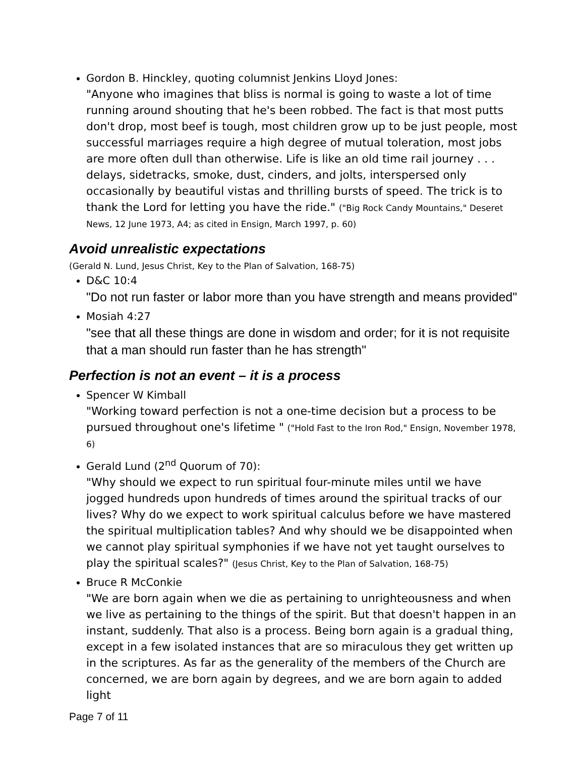Gordon B. Hinckley, quoting columnist Jenkins Lloyd Jones:
"Anyone who imagines that bliss is normal is going to waste a lot of time running around shouting that he's been robbed. The fact is that most putts don't drop, most beef is tough, most children grow up to be just people, most successful marriages require a high degree of mutual toleration, most jobs are more often dull than otherwise. Life is like an old time rail journey . . . delays, sidetracks, smoke, dust, cinders, and jolts, interspersed only occasionally by beautiful vistas and thrilling bursts of speed. The trick is to thank the Lord for letting you have the ride." ("Big Rock Candy Mountains," Deseret News, 12 June 1973, A4; as cited in Ensign, March 1997, p. 60)
Avoid unrealistic expectations
(Gerald N. Lund, Jesus Christ, Key to the Plan of Salvation, 168-75)
D&C 10:4
"Do not run faster or labor more than you have strength and means provided"
Mosiah 4:27
"see that all these things are done in wisdom and order; for it is not requisite that a man should run faster than he has strength"
Perfection is not an event – it is a process
Spencer W Kimball
"Working toward perfection is not a one-time decision but a process to be pursued throughout one's lifetime " ("Hold Fast to the Iron Rod," Ensign, November 1978, 6)
Gerald Lund (2<sup>nd</sup> Quorum of 70):
"Why should we expect to run spiritual four-minute miles until we have jogged hundreds upon hundreds of times around the spiritual tracks of our lives? Why do we expect to work spiritual calculus before we have mastered the spiritual multiplication tables? And why should we be disappointed when we cannot play spiritual symphonies if we have not yet taught ourselves to play the spiritual scales?" (Jesus Christ, Key to the Plan of Salvation, 168-75)
Bruce R McConkie
"We are born again when we die as pertaining to unrighteousness and when we live as pertaining to the things of the spirit. But that doesn't happen in an instant, suddenly. That also is a process. Being born again is a gradual thing, except in a few isolated instances that are so miraculous they get written up in the scriptures. As far as the generality of the members of the Church are concerned, we are born again by degrees, and we are born again to added light
Page 7 of 11